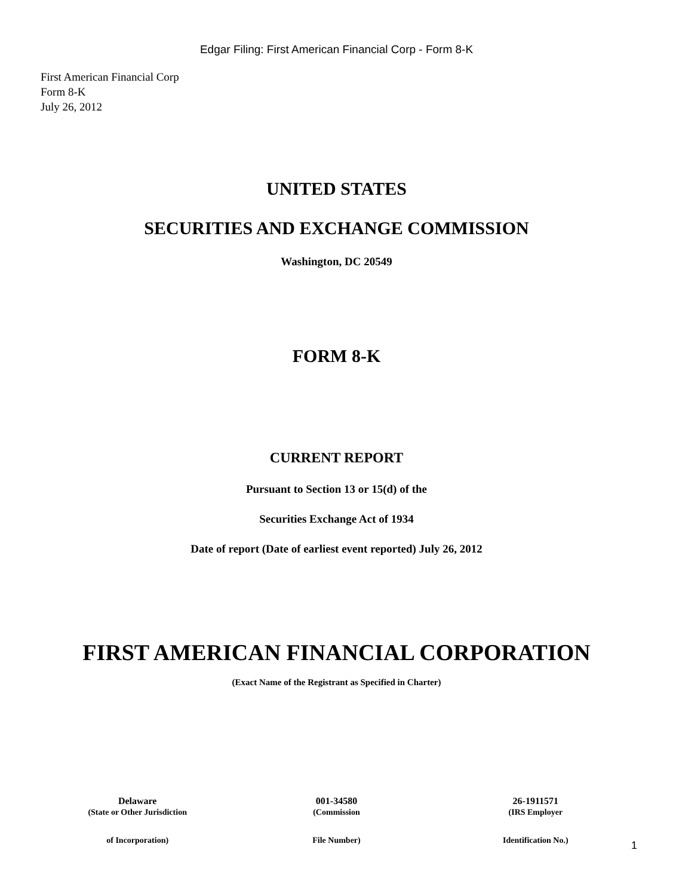Edgar Filing: First American Financial Corp - Form 8-K
First American Financial Corp
Form 8-K
July 26, 2012
UNITED STATES
SECURITIES AND EXCHANGE COMMISSION
Washington, DC 20549
FORM 8-K
CURRENT REPORT
Pursuant to Section 13 or 15(d) of the
Securities Exchange Act of 1934
Date of report (Date of earliest event reported) July 26, 2012
FIRST AMERICAN FINANCIAL CORPORATION
(Exact Name of the Registrant as Specified in Charter)
| Delaware | 001-34580 | 26-1911571 |
| (State or Other Jurisdiction | (Commission | (IRS Employer |
| of Incorporation) | File Number) | Identification No.) |
1